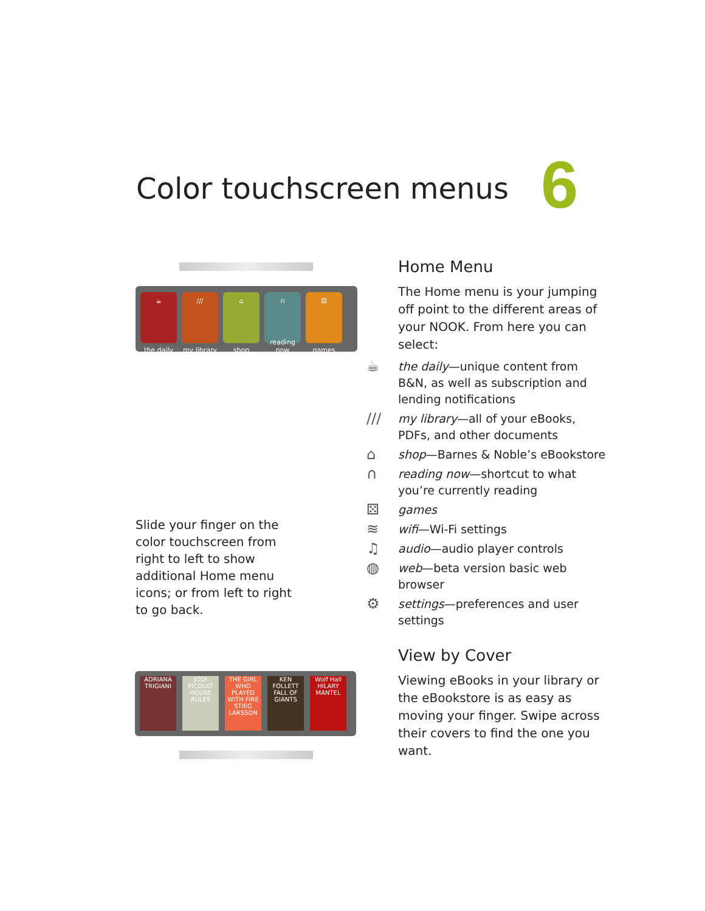Color touchscreen menus 6
☕
the daily
///
my library
⌂
shop
∩
reading now
⚄
games
Slide your finger on the color touchscreen from right to left to show additional Home menu icons; or from left to right to go back.
ADRIANA TRIGIANI
JODI PICOULT HOUSE RULES
THE GIRL WHO PLAYED WITH FIRE STIEG LARSSON
KEN FOLLETT FALL OF GIANTS
Wolf Hall HILARY MANTEL
Home Menu
The Home menu is your jumping off point to the different areas of your NOOK. From here you can select:
☕
the daily—unique content from B&N, as well as subscription and lending notifications
///
my library—all of your eBooks, PDFs, and other documents
⌂
shop—Barnes & Noble’s eBookstore
∩
reading now—shortcut to what you’re currently reading
⚄
games
≋
wifi—Wi-Fi settings
♫
audio—audio player controls
◍
web—beta version basic web browser
⚙
settings—preferences and user settings
View by Cover
Viewing eBooks in your library or the eBookstore is as easy as moving your finger. Swipe across their covers to find the one you want.